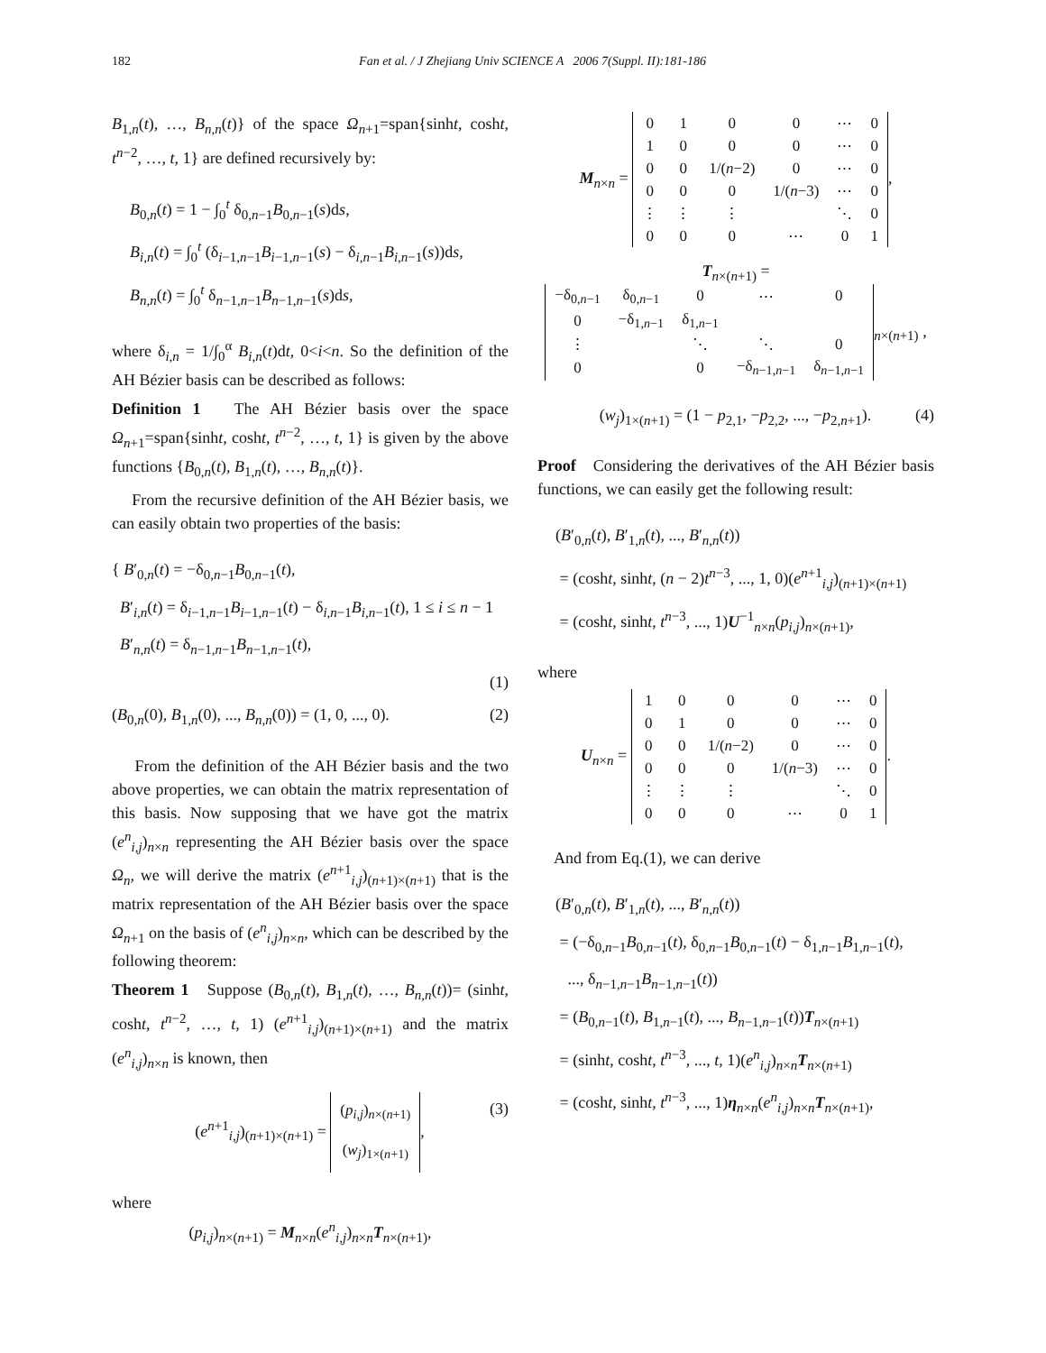182 Fan et al. / J Zhejiang Univ SCIENCE A 2006 7(Suppl. II):181-186
B<sub>1,n</sub>(t), …, B<sub>n,n</sub>(t)} of the space Ω<sub>n+1</sub>=span{sinht, cosht, t<sup>n−2</sup>, …, t, 1} are defined recursively by:
B<sub>0,n</sub>(t) = 1 − ∫<sub>0</sub><sup>t</sup> δ<sub>0,n−1</sub>B<sub>0,n−1</sub>(s)ds,
B<sub>i,n</sub>(t) = ∫<sub>0</sub><sup>t</sup> (δ<sub>i−1,n−1</sub>B<sub>i−1,n−1</sub>(s) − δ<sub>i,n−1</sub>B<sub>i,n−1</sub>(s))ds,
B<sub>n,n</sub>(t) = ∫<sub>0</sub><sup>t</sup> δ<sub>n−1,n−1</sub>B<sub>n−1,n−1</sub>(s)ds,
where δ<sub>i,n</sub> = 1/∫<sub>0</sub><sup>α</sup> B<sub>i,n</sub>(t)dt, 0<i<n. So the definition of the AH Bézier basis can be described as follows:
Definition 1 The AH Bézier basis over the space Ω<sub>n+1</sub>=span{sinht, cosht, t<sup>n−2</sup>, …, t, 1} is given by the above functions {B<sub>0,n</sub>(t), B<sub>1,n</sub>(t), …, B<sub>n,n</sub>(t)}.
From the recursive definition of the AH Bézier basis, we can easily obtain two properties of the basis:
{ B′<sub>0,n</sub>(t) = −δ<sub>0,n−1</sub>B<sub>0,n−1</sub>(t),
B′<sub>i,n</sub>(t) = δ<sub>i−1,n−1</sub>B<sub>i−1,n−1</sub>(t) − δ<sub>i,n−1</sub>B<sub>i,n−1</sub>(t), 1 ≤ i ≤ n − 1
B′<sub>n,n</sub>(t) = δ<sub>n−1,n−1</sub>B<sub>n−1,n−1</sub>(t),
(1)
(B<sub>0,n</sub>(0), B<sub>1,n</sub>(0), ..., B<sub>n,n</sub>(0)) = (1, 0, ..., 0). (2)
From the definition of the AH Bézier basis and the two above properties, we can obtain the matrix representation of this basis. Now supposing that we have got the matrix (e<sup>n</sup><sub>i,j</sub>)<sub>n×n</sub> representing the AH Bézier basis over the space Ω<sub>n</sub>, we will derive the matrix (e<sup>n+1</sup><sub>i,j</sub>)<sub>(n+1)×(n+1)</sub> that is the matrix representation of the AH Bézier basis over the space Ω<sub>n+1</sub> on the basis of (e<sup>n</sup><sub>i,j</sub>)<sub>n×n</sub>, which can be described by the following theorem:
Theorem 1 Suppose (B<sub>0,n</sub>(t), B<sub>1,n</sub>(t), …, B<sub>n,n</sub>(t))= (sinht, cosht, t<sup>n−2</sup>, …, t, 1) (e<sup>n+1</sup><sub>i,j</sub>)<sub>(n+1)×(n+1)</sub> and the matrix (e<sup>n</sup><sub>i,j</sub>)<sub>n×n</sub> is known, then
(e<sup>n+1</sup><sub>i,j</sub>)<sub>(n+1)×(n+1)</sub> =
| ( p<sub>i,j</sub>)<sub>n×(n+1)</sub> |
| ( w<sub>j</sub>)<sub>1×(n+1)</sub> |
, (3)
where
(p<sub>i,j</sub>)<sub>n×(n+1)</sub> = M<sub>n×n</sub>(e<sup>n</sup><sub>i,j</sub>)<sub>n×n</sub>T<sub>n×(n+1)</sub>,
M<sub>n×n</sub> =
| 0 | 1 | 0 | 0 | ⋯ | 0 |
| 1 | 0 | 0 | 0 | ⋯ | 0 |
| 0 | 0 | 1/( n −2) | 0 | ⋯ | 0 |
| 0 | 0 | 0 | 1/( n −3) | ⋯ | 0 |
| ⋮ | ⋮ | ⋮ | | ⋱ | 0 |
| 0 | 0 | 0 | ⋯ | 0 | 1 |
,
T<sub>n×(n+1)</sub> =
| −δ<sub>0,n−1</sub> | δ<sub>0,n−1</sub> | 0 | ⋯ | 0 |
| 0 | −δ<sub>1,n−1</sub> | δ<sub>1,n−1</sub> | | |
| ⋮ | | ⋱ | ⋱ | 0 |
| 0 | | 0 | −δ<sub>n−1,n−1</sub> | δ<sub>n−1,n−1</sub> |
<sub>n×(n+1)</sub> ,
(w<sub>j</sub>)<sub>1×(n+1)</sub> = (1 − p<sub>2,1</sub>, −p<sub>2,2</sub>, ..., −p<sub>2,n+1</sub>). (4)
Proof Considering the derivatives of the AH Bézier basis functions, we can easily get the following result:
(B′<sub>0,n</sub>(t), B′<sub>1,n</sub>(t), ..., B′<sub>n,n</sub>(t))
= (cosht, sinht, (n − 2)t<sup>n−3</sup>, ..., 1, 0)(e<sup>n+1</sup><sub>i,j</sub>)<sub>(n+1)×(n+1)</sub>
= (cosht, sinht, t<sup>n−3</sup>, ..., 1)U<sup>−1</sup><sub>n×n</sub>(p<sub>i,j</sub>)<sub>n×(n+1)</sub>,
where
U<sub>n×n</sub> =
| 1 | 0 | 0 | 0 | ⋯ | 0 |
| 0 | 1 | 0 | 0 | ⋯ | 0 |
| 0 | 0 | 1/( n −2) | 0 | ⋯ | 0 |
| 0 | 0 | 0 | 1/( n −3) | ⋯ | 0 |
| ⋮ | ⋮ | ⋮ | | ⋱ | 0 |
| 0 | 0 | 0 | ⋯ | 0 | 1 |
.
And from Eq.(1), we can derive
(B′<sub>0,n</sub>(t), B′<sub>1,n</sub>(t), ..., B′<sub>n,n</sub>(t))
= (−δ<sub>0,n−1</sub>B<sub>0,n−1</sub>(t), δ<sub>0,n−1</sub>B<sub>0,n−1</sub>(t) − δ<sub>1,n−1</sub>B<sub>1,n−1</sub>(t),
..., δ<sub>n−1,n−1</sub>B<sub>n−1,n−1</sub>(t))
= (B<sub>0,n−1</sub>(t), B<sub>1,n−1</sub>(t), ..., B<sub>n−1,n−1</sub>(t))T<sub>n×(n+1)</sub>
= (sinht, cosht, t<sup>n−3</sup>, ..., t, 1)(e<sup>n</sup><sub>i,j</sub>)<sub>n×n</sub>T<sub>n×(n+1)</sub>
= (cosht, sinht, t<sup>n−3</sup>, ..., 1)η<sub>n×n</sub>(e<sup>n</sup><sub>i,j</sub>)<sub>n×n</sub>T<sub>n×(n+1)</sub>,